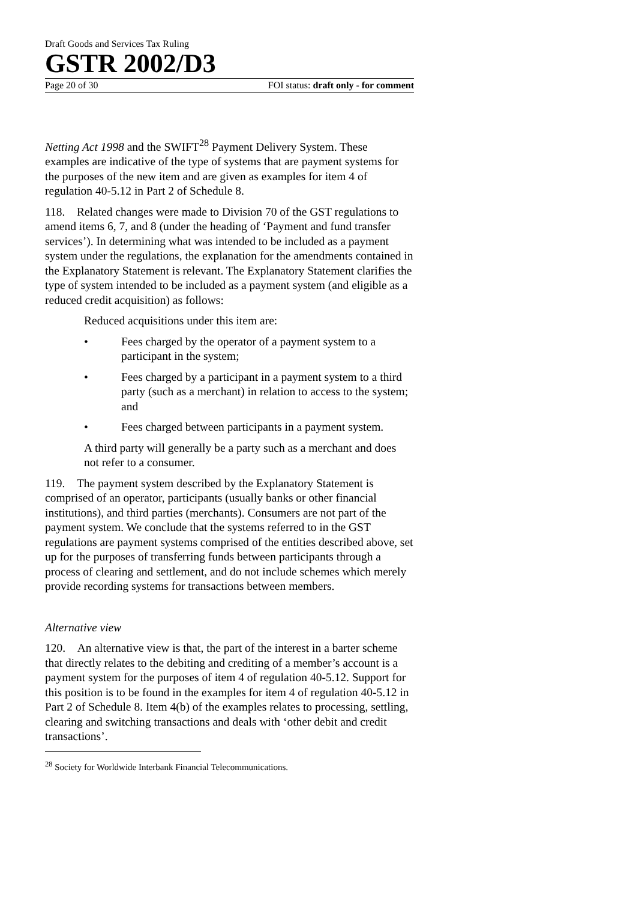Draft Goods and Services Tax Ruling
GSTR 2002/D3
Page 20 of 30 FOI status: draft only - for comment
Netting Act 1998 and the SWIFT<sup>28</sup> Payment Delivery System. These examples are indicative of the type of systems that are payment systems for the purposes of the new item and are given as examples for item 4 of regulation 40-5.12 in Part 2 of Schedule 8.
118. Related changes were made to Division 70 of the GST regulations to amend items 6, 7, and 8 (under the heading of ‘Payment and fund transfer services’). In determining what was intended to be included as a payment system under the regulations, the explanation for the amendments contained in the Explanatory Statement is relevant. The Explanatory Statement clarifies the type of system intended to be included as a payment system (and eligible as a reduced credit acquisition) as follows:
Reduced acquisitions under this item are:
• Fees charged by the operator of a payment system to a participant in the system;
• Fees charged by a participant in a payment system to a third party (such as a merchant) in relation to access to the system; and
• Fees charged between participants in a payment system.
A third party will generally be a party such as a merchant and does not refer to a consumer.
119. The payment system described by the Explanatory Statement is comprised of an operator, participants (usually banks or other financial institutions), and third parties (merchants). Consumers are not part of the payment system. We conclude that the systems referred to in the GST regulations are payment systems comprised of the entities described above, set up for the purposes of transferring funds between participants through a process of clearing and settlement, and do not include schemes which merely provide recording systems for transactions between members.
Alternative view
120. An alternative view is that, the part of the interest in a barter scheme that directly relates to the debiting and crediting of a member’s account is a payment system for the purposes of item 4 of regulation 40-5.12. Support for this position is to be found in the examples for item 4 of regulation 40-5.12 in Part 2 of Schedule 8. Item 4(b) of the examples relates to processing, settling, clearing and switching transactions and deals with ‘other debit and credit transactions’.
<sup>28</sup> Society for Worldwide Interbank Financial Telecommunications.